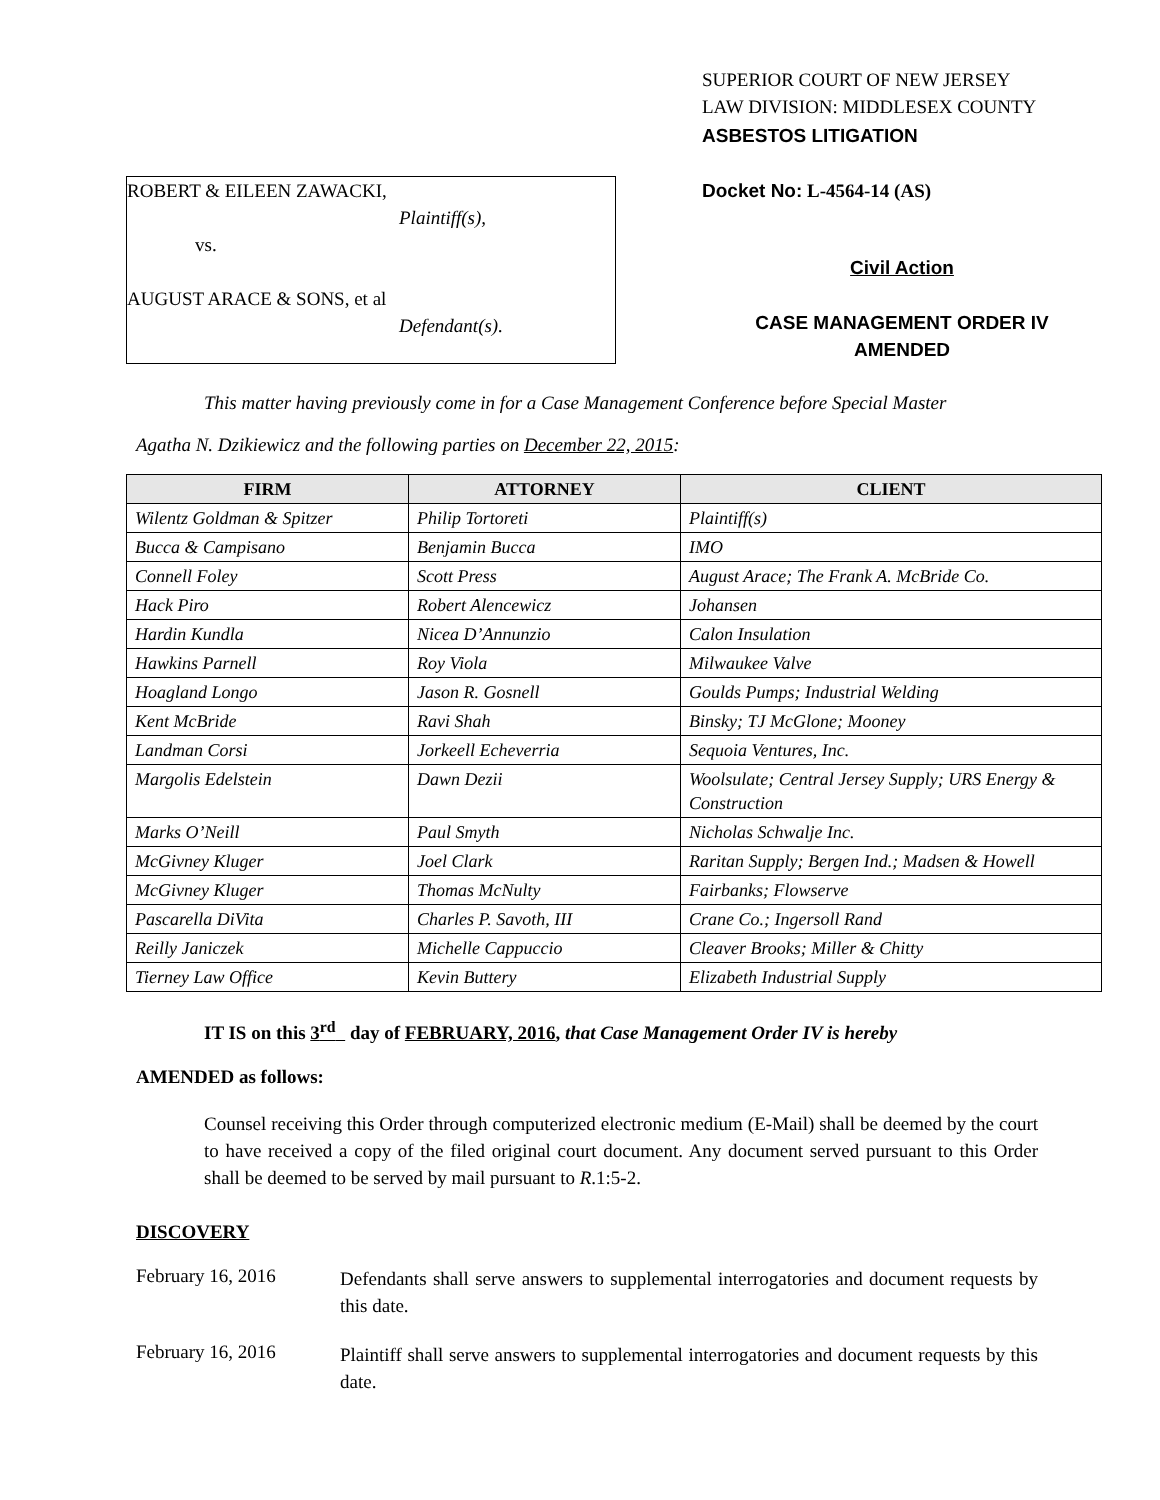ROBERT & EILEEN ZAWACKI,
Plaintiff(s),
vs.
AUGUST ARACE & SONS, et al
Defendant(s).
SUPERIOR COURT OF NEW JERSEY
LAW DIVISION: MIDDLESEX COUNTY
ASBESTOS LITIGATION
Docket No: L-4564-14 (AS)
Civil Action
CASE MANAGEMENT ORDER IV
AMENDED
This matter having previously come in for a Case Management Conference before Special Master
Agatha N. Dzikiewicz and the following parties on December 22, 2015:
| FIRM | ATTORNEY | CLIENT |
| --- | --- | --- |
| Wilentz Goldman & Spitzer | Philip Tortoreti | Plaintiff(s) |
| Bucca & Campisano | Benjamin Bucca | IMO |
| Connell Foley | Scott Press | August Arace; The Frank A. McBride Co. |
| Hack Piro | Robert Alencewicz | Johansen |
| Hardin Kundla | Nicea D’Annunzio | Calon Insulation |
| Hawkins Parnell | Roy Viola | Milwaukee Valve |
| Hoagland Longo | Jason R. Gosnell | Goulds Pumps; Industrial Welding |
| Kent McBride | Ravi Shah | Binsky; TJ McGlone; Mooney |
| Landman Corsi | Jorkeell Echeverria | Sequoia Ventures, Inc. |
| Margolis Edelstein | Dawn Dezii | Woolsulate; Central Jersey Supply; URS Energy & Construction |
| Marks O’Neill | Paul Smyth | Nicholas Schwalje Inc. |
| McGivney Kluger | Joel Clark | Raritan Supply; Bergen Ind.; Madsen & Howell |
| McGivney Kluger | Thomas McNulty | Fairbanks; Flowserve |
| Pascarella DiVita | Charles P. Savoth, III | Crane Co.; Ingersoll Rand |
| Reilly Janiczek | Michelle Cappuccio | Cleaver Brooks; Miller & Chitty |
| Tierney Law Office | Kevin Buttery | Elizabeth Industrial Supply |
IT IS on this 3<sup>rd</sup> day of FEBRUARY, 2016, that Case Management Order IV is hereby
AMENDED as follows:
Counsel receiving this Order through computerized electronic medium (E-Mail) shall be deemed by the court to have received a copy of the filed original court document. Any document served pursuant to this Order shall be deemed to be served by mail pursuant to R.1:5-2.
DISCOVERY
February 16, 2016
Defendants shall serve answers to supplemental interrogatories and document requests by this date.
February 16, 2016
Plaintiff shall serve answers to supplemental interrogatories and document requests by this date.